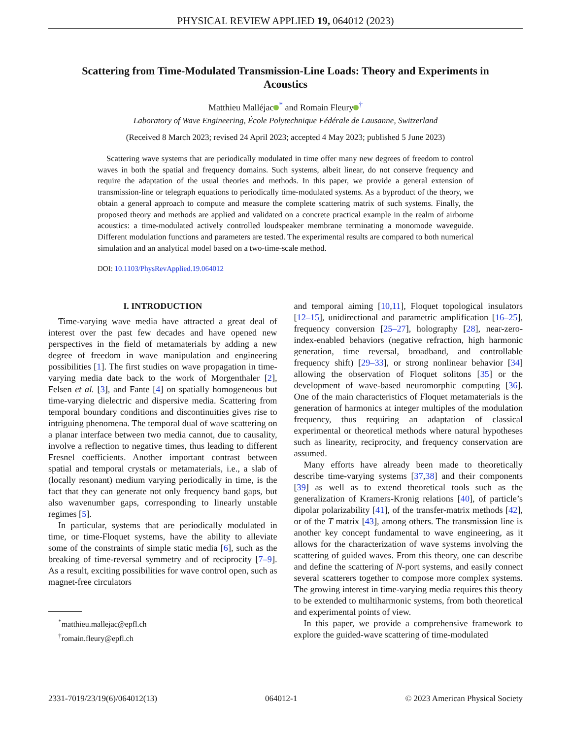PHYSICAL REVIEW APPLIED 19, 064012 (2023)
Scattering from Time-Modulated Transmission-Line Loads: Theory and Experiments in Acoustics
Matthieu Malléjac<sup>*</sup> and Romain Fleury<sup>†</sup>
Laboratory of Wave Engineering, École Polytechnique Fédérale de Lausanne, Switzerland
(Received 8 March 2023; revised 24 April 2023; accepted 4 May 2023; published 5 June 2023)
Scattering wave systems that are periodically modulated in time offer many new degrees of freedom to control waves in both the spatial and frequency domains. Such systems, albeit linear, do not conserve frequency and require the adaptation of the usual theories and methods. In this paper, we provide a general extension of transmission-line or telegraph equations to periodically time-modulated systems. As a byproduct of the theory, we obtain a general approach to compute and measure the complete scattering matrix of such systems. Finally, the proposed theory and methods are applied and validated on a concrete practical example in the realm of airborne acoustics: a time-modulated actively controlled loudspeaker membrane terminating a monomode waveguide. Different modulation functions and parameters are tested. The experimental results are compared to both numerical simulation and an analytical model based on a two-time-scale method.
DOI: 10.1103/PhysRevApplied.19.064012
I. INTRODUCTION
Time-varying wave media have attracted a great deal of interest over the past few decades and have opened new perspectives in the field of metamaterials by adding a new degree of freedom in wave manipulation and engineering possibilities [1]. The first studies on wave propagation in time-varying media date back to the work of Morgenthaler [2], Felsen et al. [3], and Fante [4] on spatially homogeneous but time-varying dielectric and dispersive media. Scattering from temporal boundary conditions and discontinuities gives rise to intriguing phenomena. The temporal dual of wave scattering on a planar interface between two media cannot, due to causality, involve a reflection to negative times, thus leading to different Fresnel coefficients. Another important contrast between spatial and temporal crystals or metamaterials, i.e., a slab of (locally resonant) medium varying periodically in time, is the fact that they can generate not only frequency band gaps, but also wavenumber gaps, corresponding to linearly unstable regimes [5].
In particular, systems that are periodically modulated in time, or time-Floquet systems, have the ability to alleviate some of the constraints of simple static media [6], such as the breaking of time-reversal symmetry and of reciprocity [7–9]. As a result, exciting possibilities for wave control open, such as magnet-free circulators
<sup>*</sup> matthieu.mallejac@epfl.ch
<sup>†</sup> romain.fleury@epfl.ch
and temporal aiming [10,11], Floquet topological insulators [12–15], unidirectional and parametric amplification [16–25], frequency conversion [25–27], holography [28], near-zero-index-enabled behaviors (negative refraction, high harmonic generation, time reversal, broadband, and controllable frequency shift) [29–33], or strong nonlinear behavior [34] allowing the observation of Floquet solitons [35] or the development of wave-based neuromorphic computing [36]. One of the main characteristics of Floquet metamaterials is the generation of harmonics at integer multiples of the modulation frequency, thus requiring an adaptation of classical experimental or theoretical methods where natural hypotheses such as linearity, reciprocity, and frequency conservation are assumed.
Many efforts have already been made to theoretically describe time-varying systems [37,38] and their components [39] as well as to extend theoretical tools such as the generalization of Kramers-Kronig relations [40], of particle’s dipolar polarizability [41], of the transfer-matrix methods [42], or of the T matrix [43], among others. The transmission line is another key concept fundamental to wave engineering, as it allows for the characterization of wave systems involving the scattering of guided waves. From this theory, one can describe and define the scattering of N-port systems, and easily connect several scatterers together to compose more complex systems. The growing interest in time-varying media requires this theory to be extended to multiharmonic systems, from both theoretical and experimental points of view.
In this paper, we provide a comprehensive framework to explore the guided-wave scattering of time-modulated
2331-7019/23/19(6)/064012(13) 064012-1 © 2023 American Physical Society